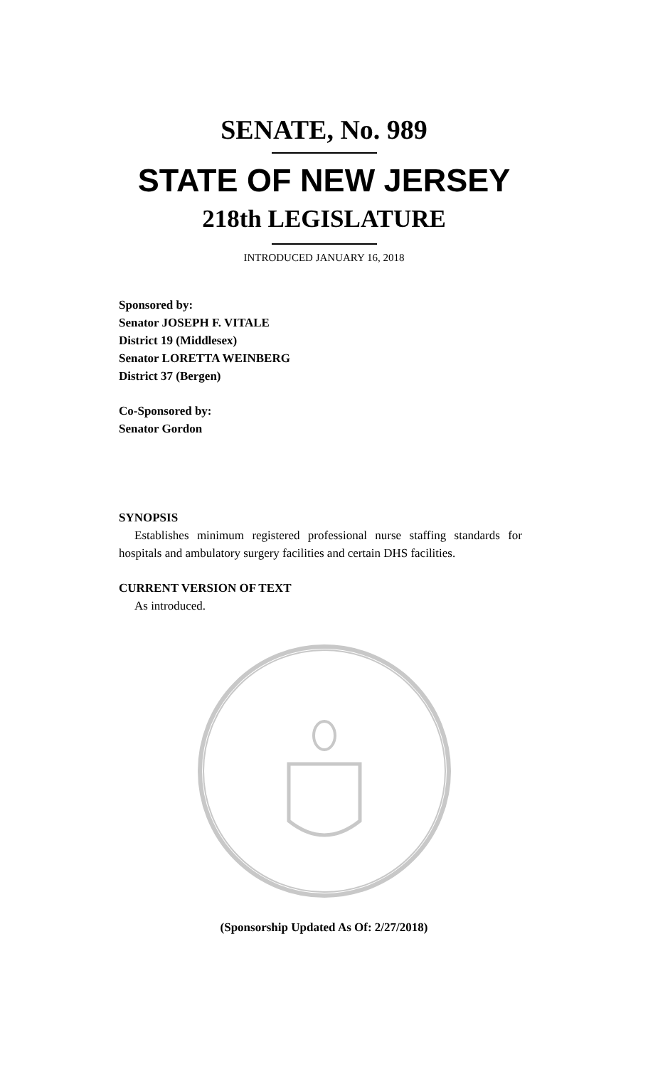SENATE, No. 989
STATE OF NEW JERSEY
218th LEGISLATURE
INTRODUCED JANUARY 16, 2018
Sponsored by:
Senator JOSEPH F. VITALE
District 19 (Middlesex)
Senator LORETTA WEINBERG
District 37 (Bergen)
Co-Sponsored by:
Senator Gordon
SYNOPSIS
Establishes minimum registered professional nurse staffing standards for hospitals and ambulatory surgery facilities and certain DHS facilities.
CURRENT VERSION OF TEXT
As introduced.
(Sponsorship Updated As Of: 2/27/2018)